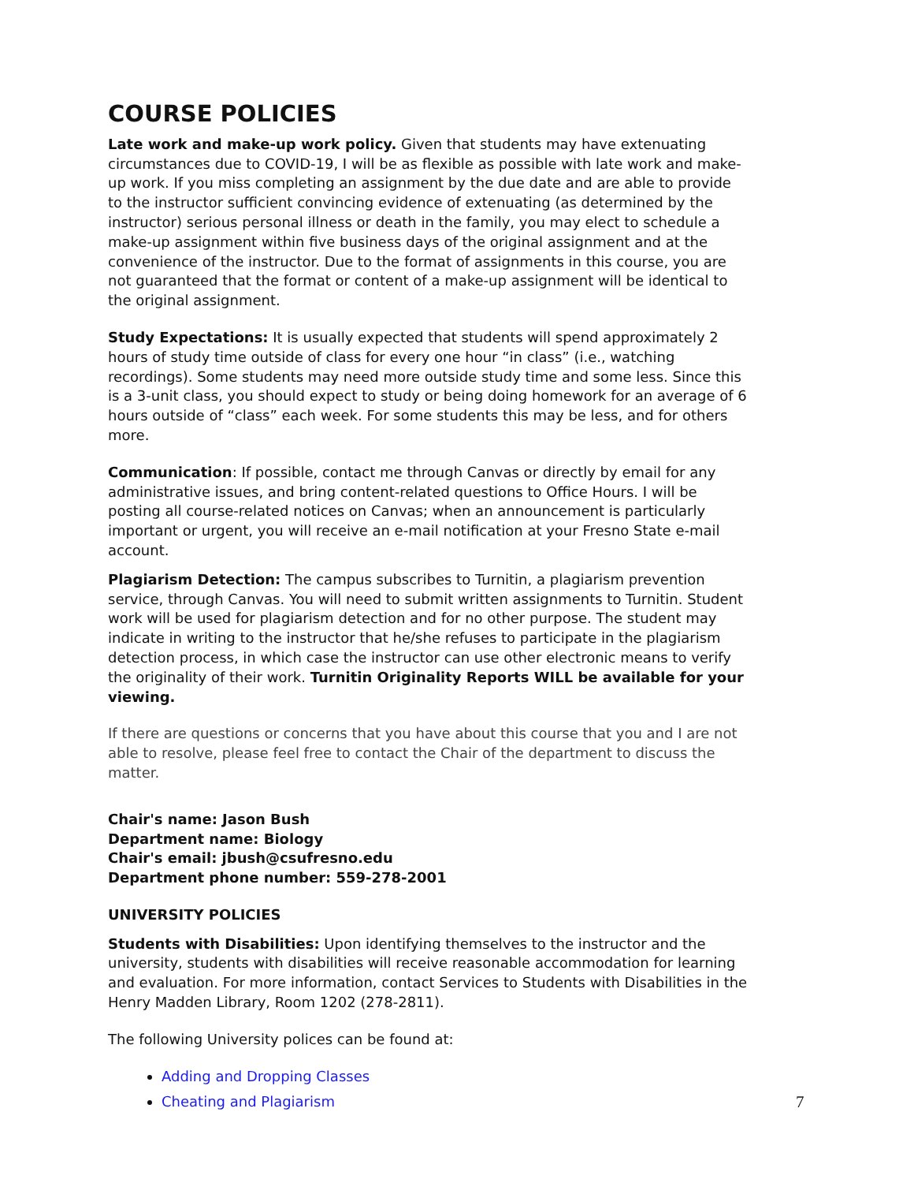COURSE POLICIES
Late work and make-up work policy. Given that students may have extenuating circumstances due to COVID-19, I will be as flexible as possible with late work and make-up work. If you miss completing an assignment by the due date and are able to provide to the instructor sufficient convincing evidence of extenuating (as determined by the instructor) serious personal illness or death in the family, you may elect to schedule a make-up assignment within five business days of the original assignment and at the convenience of the instructor. Due to the format of assignments in this course, you are not guaranteed that the format or content of a make-up assignment will be identical to the original assignment.
Study Expectations: It is usually expected that students will spend approximately 2 hours of study time outside of class for every one hour “in class” (i.e., watching recordings). Some students may need more outside study time and some less. Since this is a 3-unit class, you should expect to study or being doing homework for an average of 6 hours outside of “class” each week. For some students this may be less, and for others more.
Communication: If possible, contact me through Canvas or directly by email for any administrative issues, and bring content-related questions to Office Hours. I will be posting all course-related notices on Canvas; when an announcement is particularly important or urgent, you will receive an e-mail notification at your Fresno State e-mail account.
Plagiarism Detection: The campus subscribes to Turnitin, a plagiarism prevention service, through Canvas. You will need to submit written assignments to Turnitin. Student work will be used for plagiarism detection and for no other purpose. The student may indicate in writing to the instructor that he/she refuses to participate in the plagiarism detection process, in which case the instructor can use other electronic means to verify the originality of their work. Turnitin Originality Reports WILL be available for your viewing.
If there are questions or concerns that you have about this course that you and I are not able to resolve, please feel free to contact the Chair of the department to discuss the matter.
Chair's name: Jason Bush
Department name: Biology
Chair's email: jbush@csufresno.edu
Department phone number: 559-278-2001
UNIVERSITY POLICIES
Students with Disabilities: Upon identifying themselves to the instructor and the university, students with disabilities will receive reasonable accommodation for learning and evaluation. For more information, contact Services to Students with Disabilities in the Henry Madden Library, Room 1202 (278-2811).
The following University polices can be found at:
Adding and Dropping Classes
Cheating and Plagiarism
7